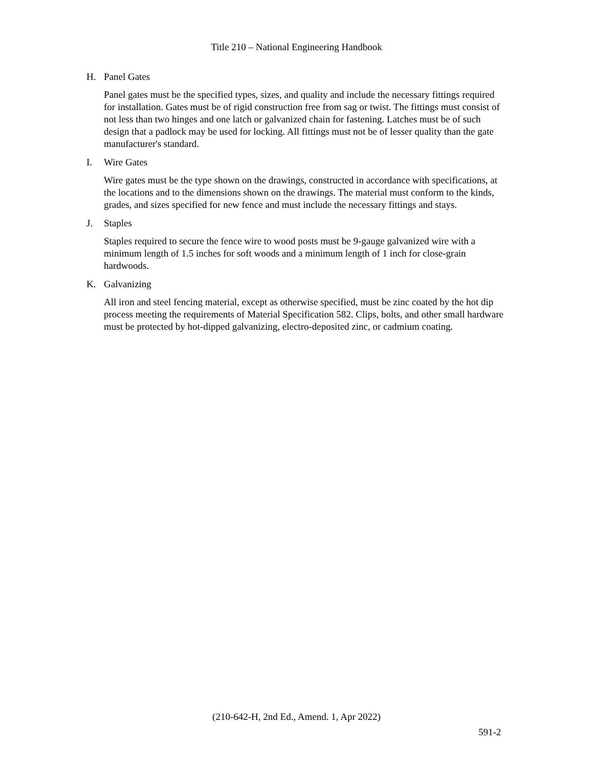Title 210 – National Engineering Handbook
H. Panel Gates
Panel gates must be the specified types, sizes, and quality and include the necessary fittings required for installation. Gates must be of rigid construction free from sag or twist. The fittings must consist of not less than two hinges and one latch or galvanized chain for fastening. Latches must be of such design that a padlock may be used for locking. All fittings must not be of lesser quality than the gate manufacturer's standard.
I. Wire Gates
Wire gates must be the type shown on the drawings, constructed in accordance with specifications, at the locations and to the dimensions shown on the drawings. The material must conform to the kinds, grades, and sizes specified for new fence and must include the necessary fittings and stays.
J. Staples
Staples required to secure the fence wire to wood posts must be 9-gauge galvanized wire with a minimum length of 1.5 inches for soft woods and a minimum length of 1 inch for close-grain hardwoods.
K. Galvanizing
All iron and steel fencing material, except as otherwise specified, must be zinc coated by the hot dip process meeting the requirements of Material Specification 582. Clips, bolts, and other small hardware must be protected by hot-dipped galvanizing, electro-deposited zinc, or cadmium coating.
(210-642-H, 2nd Ed., Amend. 1, Apr 2022)
591-2